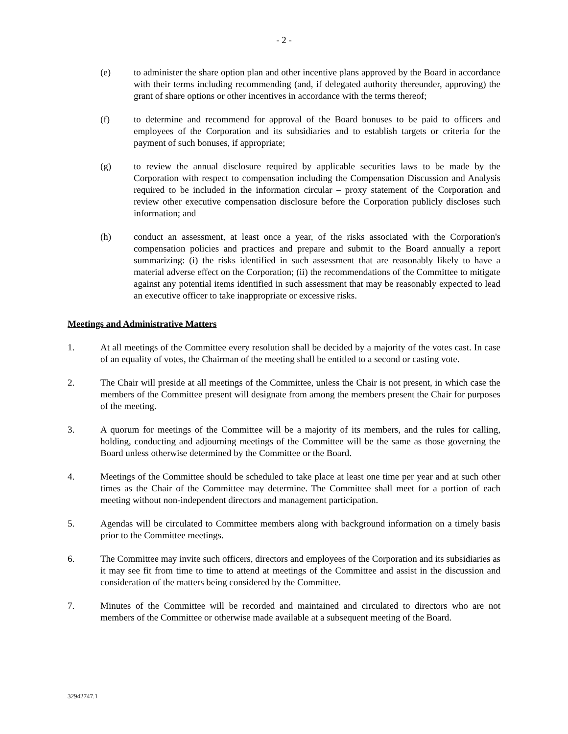- 2 -
(e) to administer the share option plan and other incentive plans approved by the Board in accordance with their terms including recommending (and, if delegated authority thereunder, approving) the grant of share options or other incentives in accordance with the terms thereof;
(f) to determine and recommend for approval of the Board bonuses to be paid to officers and employees of the Corporation and its subsidiaries and to establish targets or criteria for the payment of such bonuses, if appropriate;
(g) to review the annual disclosure required by applicable securities laws to be made by the Corporation with respect to compensation including the Compensation Discussion and Analysis required to be included in the information circular – proxy statement of the Corporation and review other executive compensation disclosure before the Corporation publicly discloses such information; and
(h) conduct an assessment, at least once a year, of the risks associated with the Corporation's compensation policies and practices and prepare and submit to the Board annually a report summarizing: (i) the risks identified in such assessment that are reasonably likely to have a material adverse effect on the Corporation; (ii) the recommendations of the Committee to mitigate against any potential items identified in such assessment that may be reasonably expected to lead an executive officer to take inappropriate or excessive risks.
Meetings and Administrative Matters
1. At all meetings of the Committee every resolution shall be decided by a majority of the votes cast. In case of an equality of votes, the Chairman of the meeting shall be entitled to a second or casting vote.
2. The Chair will preside at all meetings of the Committee, unless the Chair is not present, in which case the members of the Committee present will designate from among the members present the Chair for purposes of the meeting.
3. A quorum for meetings of the Committee will be a majority of its members, and the rules for calling, holding, conducting and adjourning meetings of the Committee will be the same as those governing the Board unless otherwise determined by the Committee or the Board.
4. Meetings of the Committee should be scheduled to take place at least one time per year and at such other times as the Chair of the Committee may determine. The Committee shall meet for a portion of each meeting without non-independent directors and management participation.
5. Agendas will be circulated to Committee members along with background information on a timely basis prior to the Committee meetings.
6. The Committee may invite such officers, directors and employees of the Corporation and its subsidiaries as it may see fit from time to time to attend at meetings of the Committee and assist in the discussion and consideration of the matters being considered by the Committee.
7. Minutes of the Committee will be recorded and maintained and circulated to directors who are not members of the Committee or otherwise made available at a subsequent meeting of the Board.
32942747.1